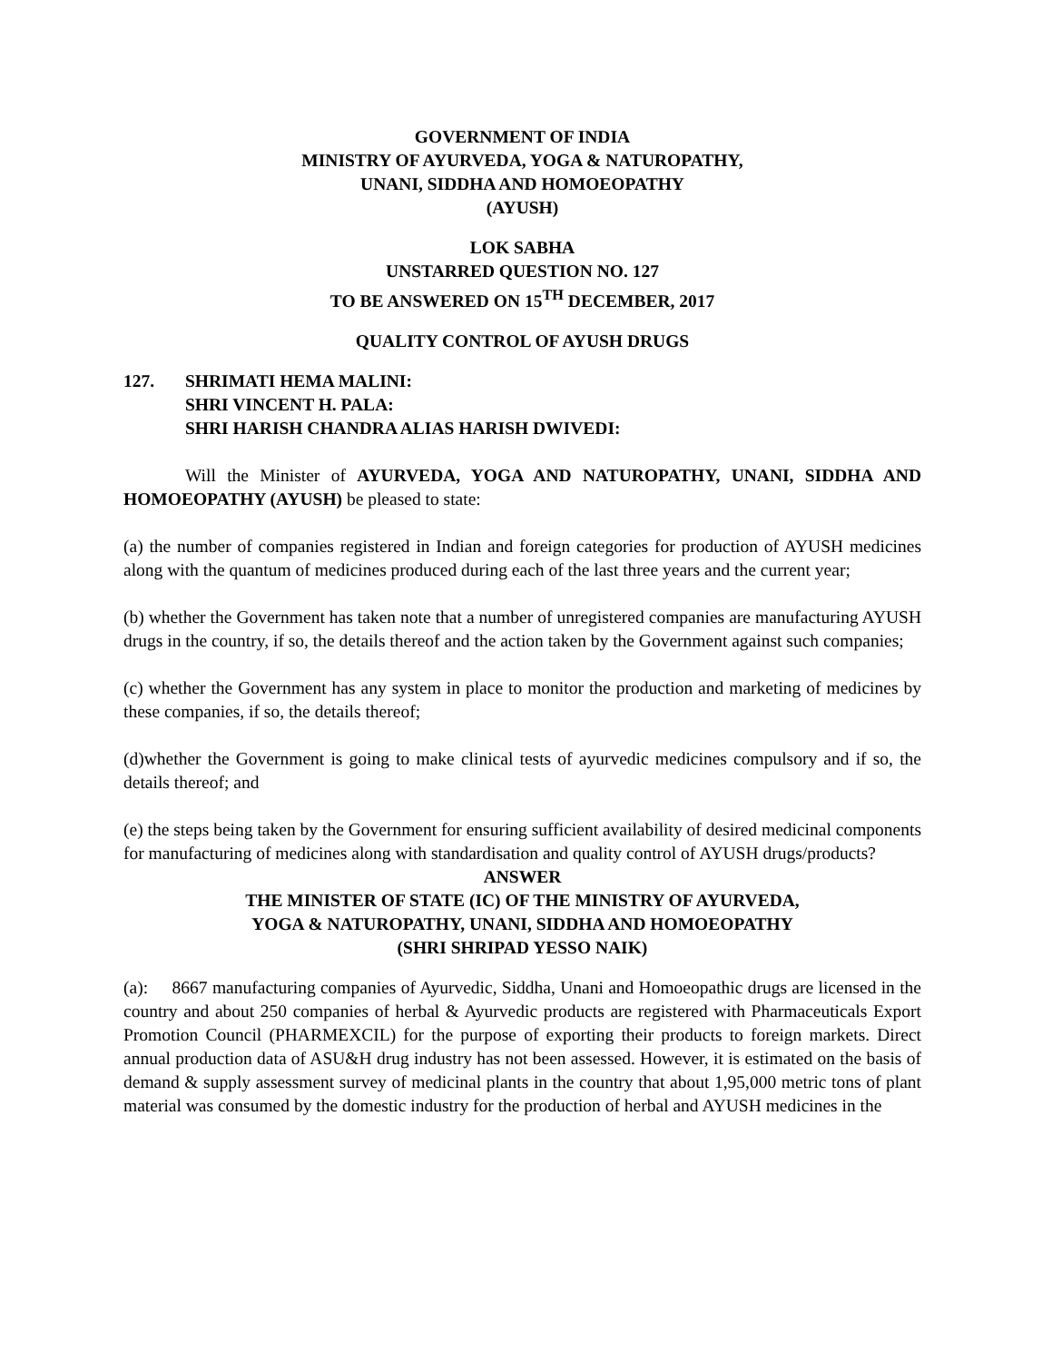GOVERNMENT OF INDIA
MINISTRY OF AYURVEDA, YOGA & NATUROPATHY,
UNANI, SIDDHA AND HOMOEOPATHY
(AYUSH)
LOK SABHA
UNSTARRED QUESTION NO. 127
TO BE ANSWERED ON 15<sup>TH</sup> DECEMBER, 2017
QUALITY CONTROL OF AYUSH DRUGS
127. SHRIMATI HEMA MALINI:
SHRI VINCENT H. PALA:
SHRI HARISH CHANDRA ALIAS HARISH DWIVEDI:
Will the Minister of AYURVEDA, YOGA AND NATUROPATHY, UNANI, SIDDHA AND HOMOEOPATHY (AYUSH) be pleased to state:
(a) the number of companies registered in Indian and foreign categories for production of AYUSH medicines along with the quantum of medicines produced during each of the last three years and the current year;
(b) whether the Government has taken note that a number of unregistered companies are manufacturing AYUSH drugs in the country, if so, the details thereof and the action taken by the Government against such companies;
(c) whether the Government has any system in place to monitor the production and marketing of medicines by these companies, if so, the details thereof;
(d)whether the Government is going to make clinical tests of ayurvedic medicines compulsory and if so, the details thereof; and
(e) the steps being taken by the Government for ensuring sufficient availability of desired medicinal components for manufacturing of medicines along with standardisation and quality control of AYUSH drugs/products?
ANSWER
THE MINISTER OF STATE (IC) OF THE MINISTRY OF AYURVEDA,
YOGA & NATUROPATHY, UNANI, SIDDHA AND HOMOEOPATHY
(SHRI SHRIPAD YESSO NAIK)
(a): 8667 manufacturing companies of Ayurvedic, Siddha, Unani and Homoeopathic drugs are licensed in the country and about 250 companies of herbal & Ayurvedic products are registered with Pharmaceuticals Export Promotion Council (PHARMEXCIL) for the purpose of exporting their products to foreign markets. Direct annual production data of ASU&H drug industry has not been assessed. However, it is estimated on the basis of demand & supply assessment survey of medicinal plants in the country that about 1,95,000 metric tons of plant material was consumed by the domestic industry for the production of herbal and AYUSH medicines in the